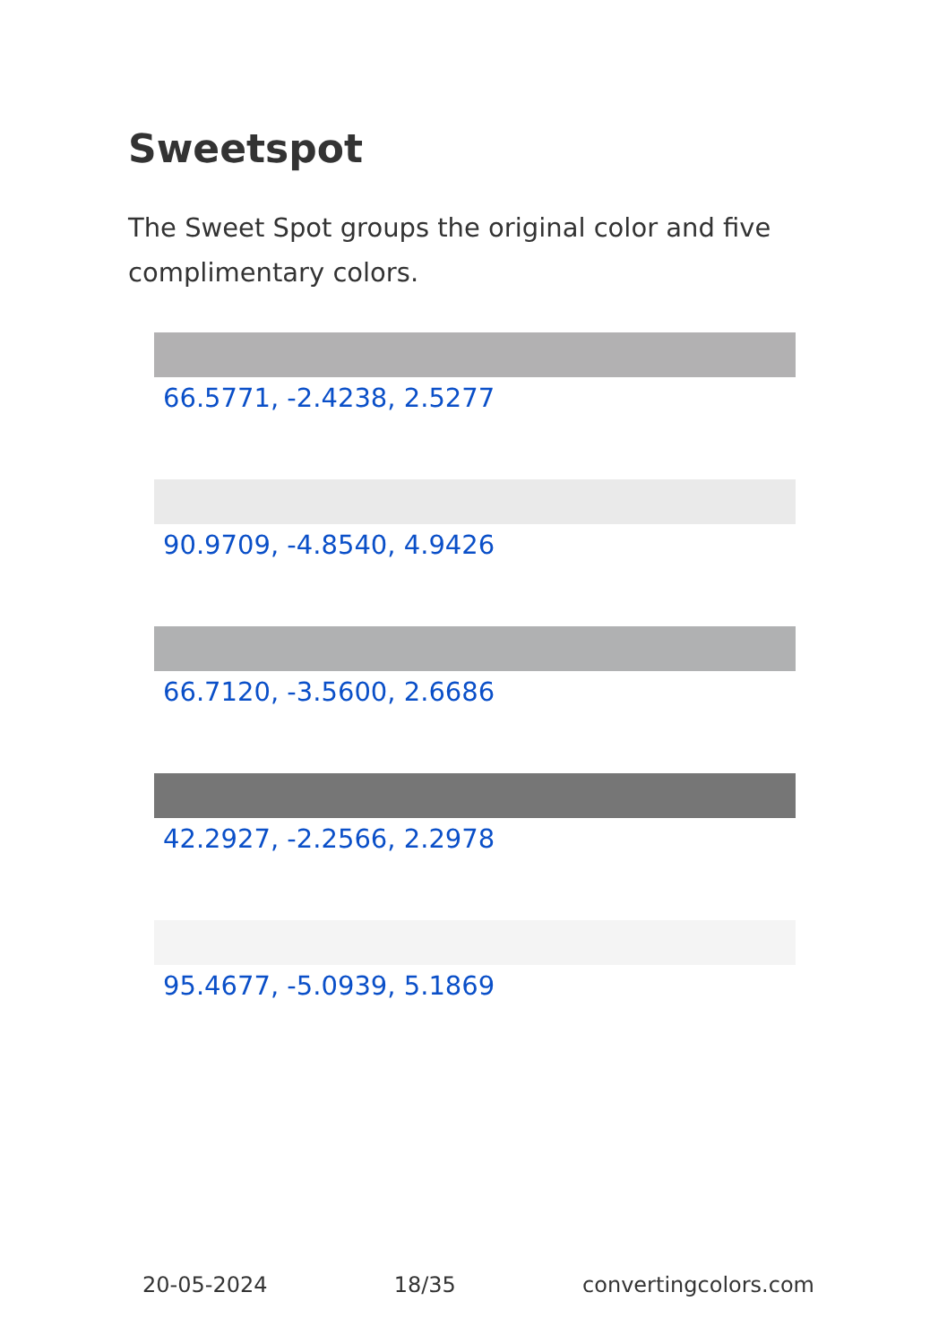Sweetspot
The Sweet Spot groups the original color and five complimentary colors.
66.5771, -2.4238, 2.5277
90.9709, -4.8540, 4.9426
66.7120, -3.5600, 2.6686
42.2927, -2.2566, 2.2978
95.4677, -5.0939, 5.1869
20-05-2024 18/35 convertingcolors.com